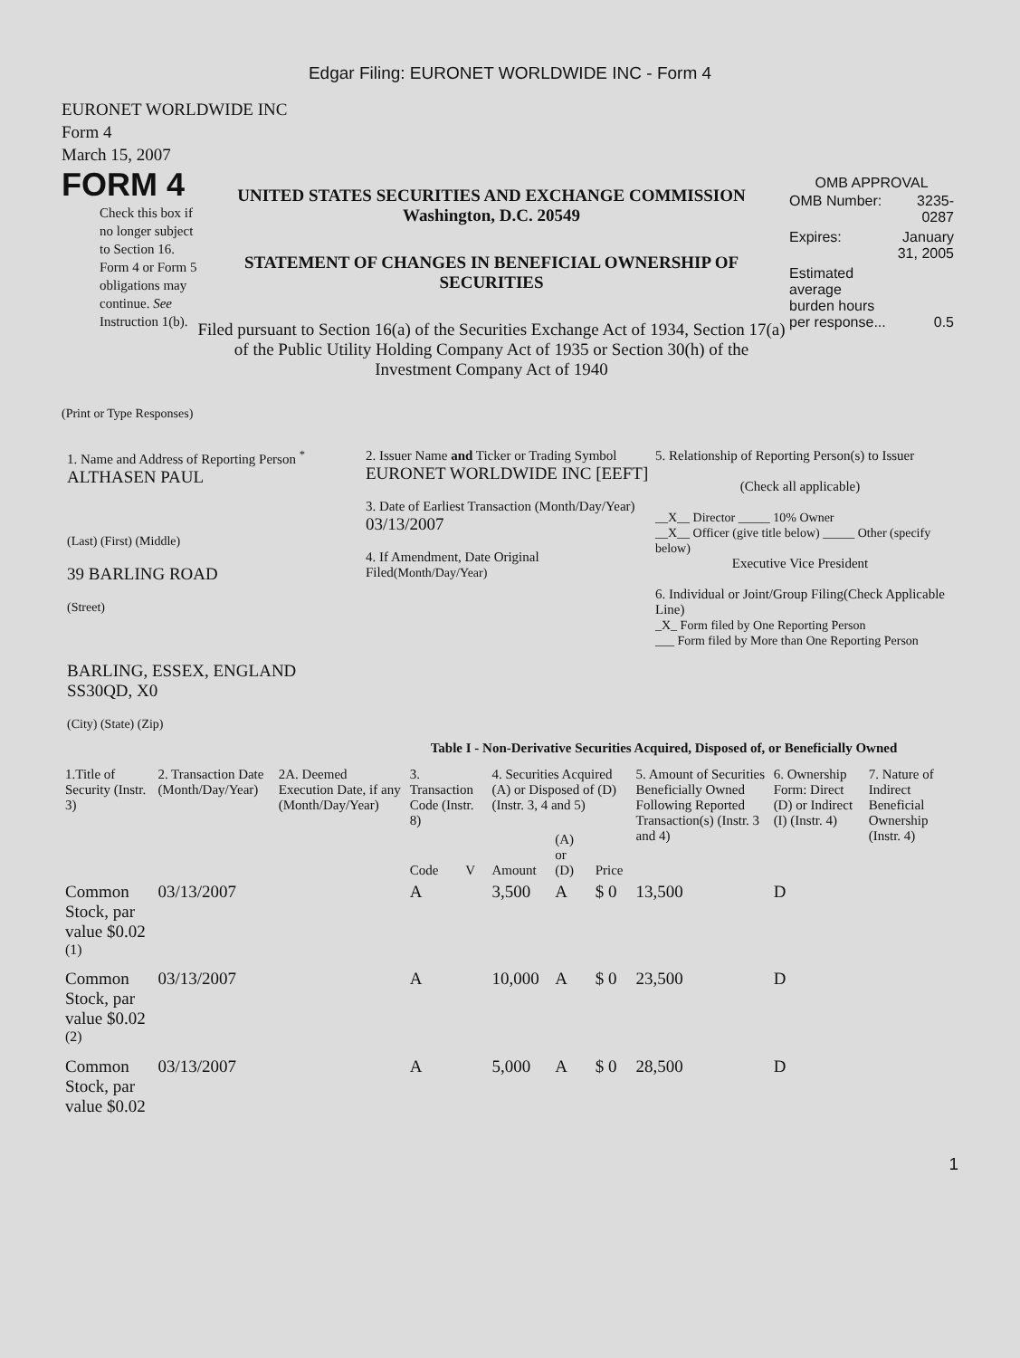Edgar Filing: EURONET WORLDWIDE INC - Form 4
EURONET WORLDWIDE INC
Form 4
March 15, 2007
FORM 4
Check this box if no longer subject to Section 16. Form 4 or Form 5 obligations may continue. See Instruction 1(b).
UNITED STATES SECURITIES AND EXCHANGE COMMISSION
Washington, D.C. 20549
STATEMENT OF CHANGES IN BENEFICIAL OWNERSHIP OF SECURITIES
Filed pursuant to Section 16(a) of the Securities Exchange Act of 1934, Section 17(a) of the Public Utility Holding Company Act of 1935 or Section 30(h) of the Investment Company Act of 1940
OMB APPROVAL
| OMB Number: | 3235-0287 |
| Expires: | January 31, 2005 |
| Estimated average burden hours per response... | 0.5 |
(Print or Type Responses)
1. Name and Address of Reporting Person <sup>*</sup>
ALTHASEN PAUL
(Last) (First) (Middle)
39 BARLING ROAD
(Street)
BARLING, ESSEX, ENGLAND SS30QD, X0
(City) (State) (Zip)
2. Issuer Name and Ticker or Trading Symbol
EURONET WORLDWIDE INC [EEFT]
3. Date of Earliest Transaction (Month/Day/Year)
03/13/2007
4. If Amendment, Date Original Filed(Month/Day/Year)
5. Relationship of Reporting Person(s) to Issuer
(Check all applicable)
__X__ Director _____ 10% Owner
__X__ Officer (give title below) _____ Other (specify below)
Executive Vice President
6. Individual or Joint/Group Filing(Check Applicable Line)
_X_ Form filed by One Reporting Person
___ Form filed by More than One Reporting Person
Table I - Non-Derivative Securities Acquired, Disposed of, or Beneficially Owned
| 1.Title of Security (Instr. 3) | 2. Transaction Date (Month/Day/Year) | 2A. Deemed Execution Date, if any (Month/Day/Year) | 3. Transaction Code (Instr. 8) | | 4. Securities Acquired (A) or Disposed of (D) (Instr. 3, 4 and 5) | | | 5. Amount of Securities Beneficially Owned Following Reported Transaction(s) (Instr. 3 and 4) | 6. Ownership Form: Direct (D) or Indirect (I) (Instr. 4) | 7. Nature of Indirect Beneficial Ownership (Instr. 4) |
| --- | --- | --- | --- | --- | --- | --- | --- | --- | --- | --- |
| | | | Code | V | Amount | (A) or (D) | Price | | | |
| Common Stock, par value $0.02 <sup>(1)</sup> | 03/13/2007 | | A | | 3,500 | A | $ 0 | 13,500 | D | |
| Common Stock, par value $0.02 <sup>(2)</sup> | 03/13/2007 | | A | | 10,000 | A | $ 0 | 23,500 | D | |
| Common Stock, par value $0.02 | 03/13/2007 | | A | | 5,000 | A | $ 0 | 28,500 | D | |
1